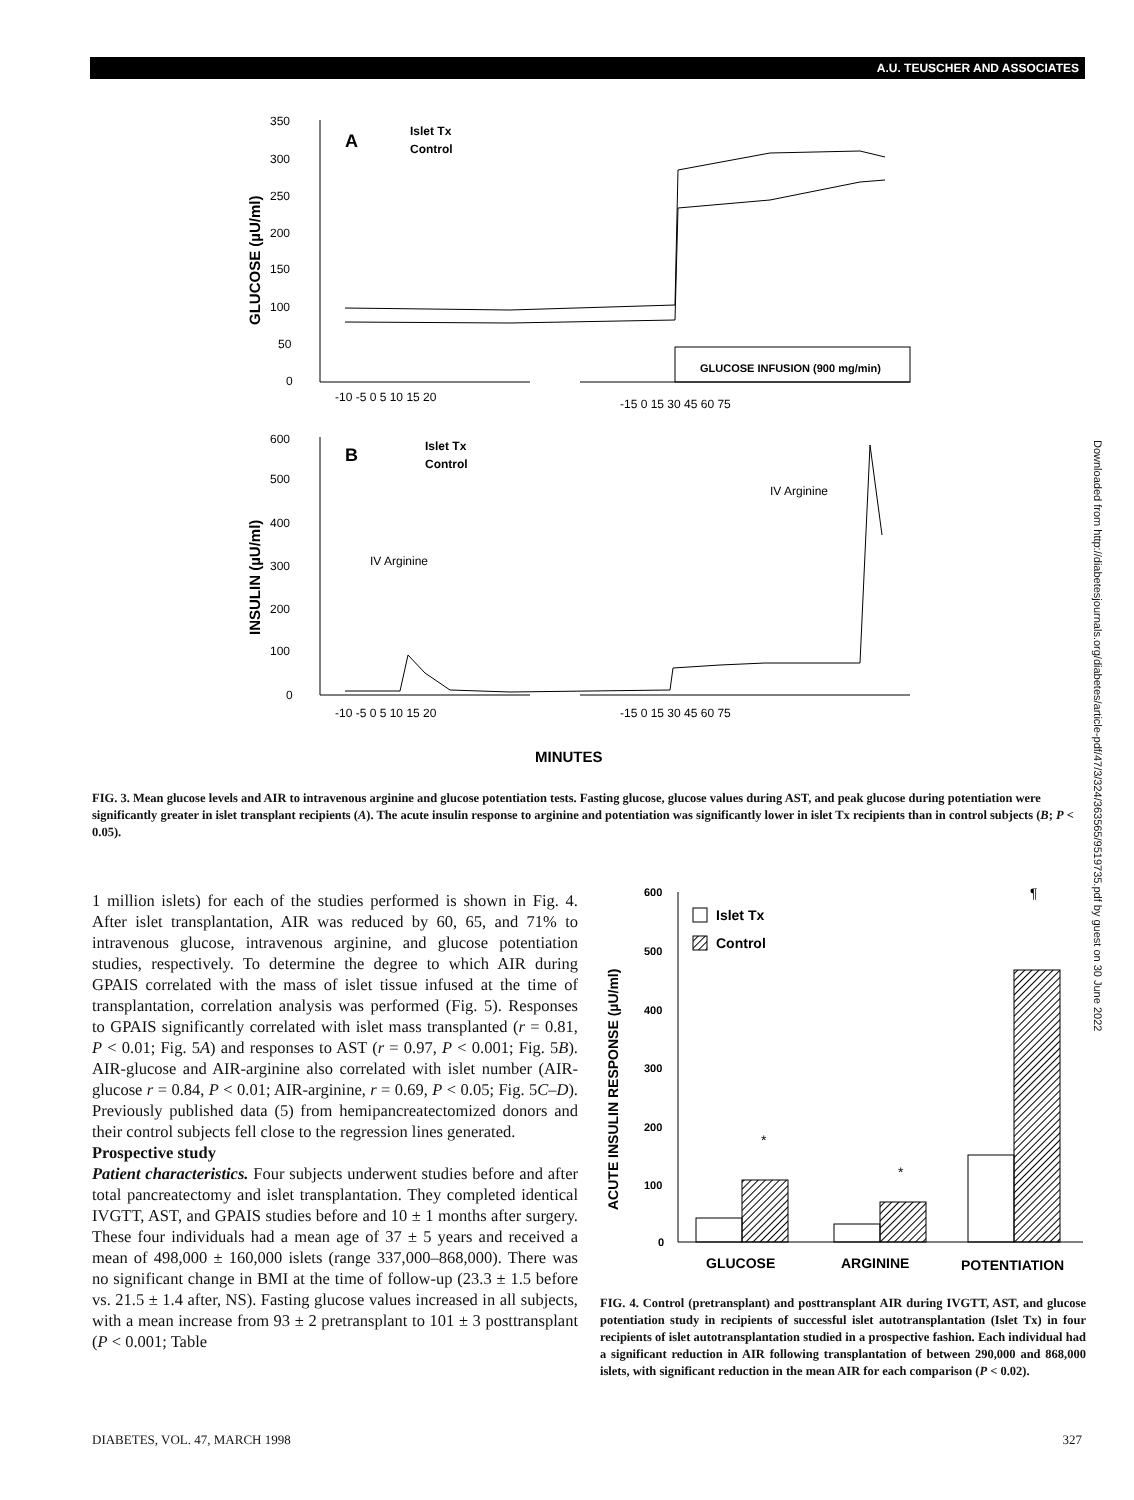A.U. TEUSCHER AND ASSOCIATES
350
300
250
200
150
100
50
0
A
Islet Tx
Control
GLUCOSE (µU/ml)
-10 -5 0 5 10 15 20
-15 0 15 30 45 60 75
GLUCOSE INFUSION (900 mg/min)
600
500
400
300
200
100
0
B
Islet Tx
Control
INSULIN (µU/ml)
IV Arginine
IV Arginine
-10 -5 0 5 10 15 20
-15 0 15 30 45 60 75
MINUTES
FIG. 3. Mean glucose levels and AIR to intravenous arginine and glucose potentiation tests. Fasting glucose, glucose values during AST, and peak glucose during potentiation were significantly greater in islet transplant recipients (A). The acute insulin response to arginine and potentiation was significantly lower in islet Tx recipients than in control subjects (B; P < 0.05).
1 million islets) for each of the studies performed is shown in Fig. 4. After islet transplantation, AIR was reduced by 60, 65, and 71% to intravenous glucose, intravenous arginine, and glucose potentiation studies, respectively. To determine the degree to which AIR during GPAIS correlated with the mass of islet tissue infused at the time of transplantation, correlation analysis was performed (Fig. 5). Responses to GPAIS significantly correlated with islet mass transplanted (r = 0.81, P < 0.01; Fig. 5A) and responses to AST (r = 0.97, P < 0.001; Fig. 5B). AIR-glucose and AIR-arginine also correlated with islet number (AIR-glucose r = 0.84, P < 0.01; AIR-arginine, r = 0.69, P < 0.05; Fig. 5C–D). Previously published data (5) from hemipancreatectomized donors and their control subjects fell close to the regression lines generated.
Prospective study
Patient characteristics. Four subjects underwent studies before and after total pancreatectomy and islet transplantation. They completed identical IVGTT, AST, and GPAIS studies before and 10 ± 1 months after surgery. These four individuals had a mean age of 37 ± 5 years and received a mean of 498,000 ± 160,000 islets (range 337,000–868,000). There was no significant change in BMI at the time of follow-up (23.3 ± 1.5 before vs. 21.5 ± 1.4 after, NS). Fasting glucose values increased in all subjects, with a mean increase from 93 ± 2 pretransplant to 101 ± 3 posttransplant (P < 0.001; Table
600
500
400
300
200
100
0
ACUTE INSULIN RESPONSE (µU/ml)
Islet Tx
Control
*
*
¶
GLUCOSE
ARGININE
POTENTIATION
FIG. 4. Control (pretransplant) and posttransplant AIR during IVGTT, AST, and glucose potentiation study in recipients of successful islet autotransplantation (Islet Tx) in four recipients of islet autotransplantation studied in a prospective fashion. Each individual had a significant reduction in AIR following transplantation of between 290,000 and 868,000 islets, with significant reduction in the mean AIR for each comparison (P < 0.02).
DIABETES, VOL. 47, MARCH 1998 327
Downloaded from http://diabetesjournals.org/diabetes/article-pdf/47/3/324/363565/9519735.pdf by guest on 30 June 2022